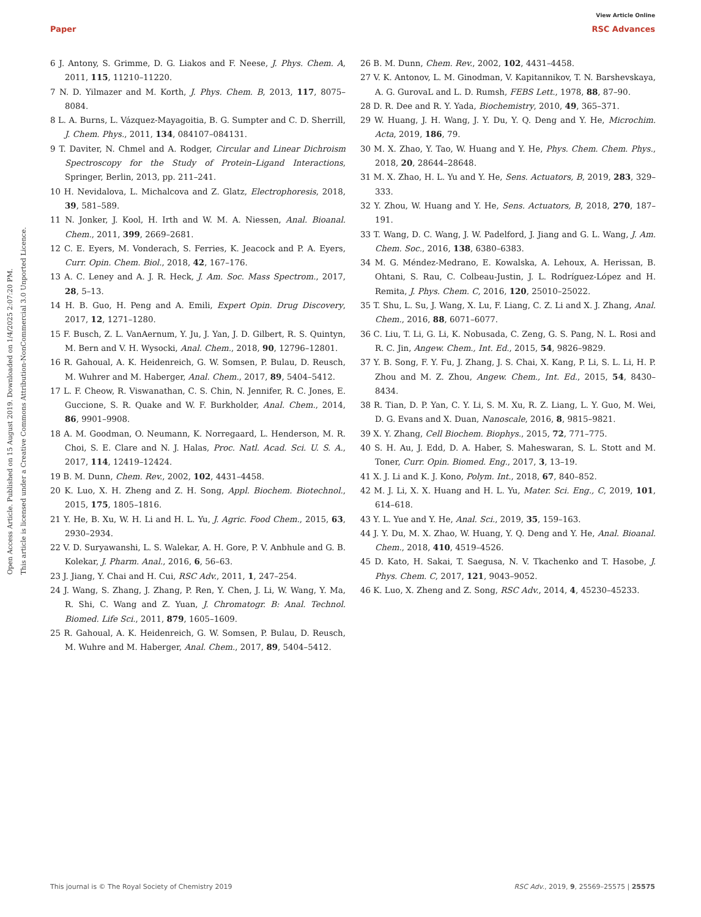View Article Online
Paper RSC Advances
Open Access Article. Published on 15 August 2019. Downloaded on 1/4/2025 2:07:20 PM.
This article is licensed under a Creative Commons Attribution-NonCommercial 3.0 Unported Licence.
6 J. Antony, S. Grimme, D. G. Liakos and F. Neese, J. Phys. Chem. A, 2011, 115, 11210–11220.
7 N. D. Yilmazer and M. Korth, J. Phys. Chem. B, 2013, 117, 8075–8084.
8 L. A. Burns, L. Vázquez-Mayagoitia, B. G. Sumpter and C. D. Sherrill, J. Chem. Phys., 2011, 134, 084107–084131.
9 T. Daviter, N. Chmel and A. Rodger, Circular and Linear Dichroism Spectroscopy for the Study of Protein–Ligand Interactions, Springer, Berlin, 2013, pp. 211–241.
10 H. Nevidalova, L. Michalcova and Z. Glatz, Electrophoresis, 2018, 39, 581–589.
11 N. Jonker, J. Kool, H. Irth and W. M. A. Niessen, Anal. Bioanal. Chem., 2011, 399, 2669–2681.
12 C. E. Eyers, M. Vonderach, S. Ferries, K. Jeacock and P. A. Eyers, Curr. Opin. Chem. Biol., 2018, 42, 167–176.
13 A. C. Leney and A. J. R. Heck, J. Am. Soc. Mass Spectrom., 2017, 28, 5–13.
14 H. B. Guo, H. Peng and A. Emili, Expert Opin. Drug Discovery, 2017, 12, 1271–1280.
15 F. Busch, Z. L. VanAernum, Y. Ju, J. Yan, J. D. Gilbert, R. S. Quintyn, M. Bern and V. H. Wysocki, Anal. Chem., 2018, 90, 12796–12801.
16 R. Gahoual, A. K. Heidenreich, G. W. Somsen, P. Bulau, D. Reusch, M. Wuhrer and M. Haberger, Anal. Chem., 2017, 89, 5404–5412.
17 L. F. Cheow, R. Viswanathan, C. S. Chin, N. Jennifer, R. C. Jones, E. Guccione, S. R. Quake and W. F. Burkholder, Anal. Chem., 2014, 86, 9901–9908.
18 A. M. Goodman, O. Neumann, K. Norregaard, L. Henderson, M. R. Choi, S. E. Clare and N. J. Halas, Proc. Natl. Acad. Sci. U. S. A., 2017, 114, 12419–12424.
19 B. M. Dunn, Chem. Rev., 2002, 102, 4431–4458.
20 K. Luo, X. H. Zheng and Z. H. Song, Appl. Biochem. Biotechnol., 2015, 175, 1805–1816.
21 Y. He, B. Xu, W. H. Li and H. L. Yu, J. Agric. Food Chem., 2015, 63, 2930–2934.
22 V. D. Suryawanshi, L. S. Walekar, A. H. Gore, P. V. Anbhule and G. B. Kolekar, J. Pharm. Anal., 2016, 6, 56–63.
23 J. Jiang, Y. Chai and H. Cui, RSC Adv., 2011, 1, 247–254.
24 J. Wang, S. Zhang, J. Zhang, P. Ren, Y. Chen, J. Li, W. Wang, Y. Ma, R. Shi, C. Wang and Z. Yuan, J. Chromatogr. B: Anal. Technol. Biomed. Life Sci., 2011, 879, 1605–1609.
25 R. Gahoual, A. K. Heidenreich, G. W. Somsen, P. Bulau, D. Reusch, M. Wuhre and M. Haberger, Anal. Chem., 2017, 89, 5404–5412.
26 B. M. Dunn, Chem. Rev., 2002, 102, 4431–4458.
27 V. K. Antonov, L. M. Ginodman, V. Kapitannikov, T. N. Barshevskaya, A. G. GurovaL and L. D. Rumsh, FEBS Lett., 1978, 88, 87–90.
28 D. R. Dee and R. Y. Yada, Biochemistry, 2010, 49, 365–371.
29 W. Huang, J. H. Wang, J. Y. Du, Y. Q. Deng and Y. He, Microchim. Acta, 2019, 186, 79.
30 M. X. Zhao, Y. Tao, W. Huang and Y. He, Phys. Chem. Chem. Phys., 2018, 20, 28644–28648.
31 M. X. Zhao, H. L. Yu and Y. He, Sens. Actuators, B, 2019, 283, 329–333.
32 Y. Zhou, W. Huang and Y. He, Sens. Actuators, B, 2018, 270, 187–191.
33 T. Wang, D. C. Wang, J. W. Padelford, J. Jiang and G. L. Wang, J. Am. Chem. Soc., 2016, 138, 6380–6383.
34 M. G. Méndez-Medrano, E. Kowalska, A. Lehoux, A. Herissan, B. Ohtani, S. Rau, C. Colbeau-Justin, J. L. Rodríguez-López and H. Remita, J. Phys. Chem. C, 2016, 120, 25010–25022.
35 T. Shu, L. Su, J. Wang, X. Lu, F. Liang, C. Z. Li and X. J. Zhang, Anal. Chem., 2016, 88, 6071–6077.
36 C. Liu, T. Li, G. Li, K. Nobusada, C. Zeng, G. S. Pang, N. L. Rosi and R. C. Jin, Angew. Chem., Int. Ed., 2015, 54, 9826–9829.
37 Y. B. Song, F. Y. Fu, J. Zhang, J. S. Chai, X. Kang, P. Li, S. L. Li, H. P. Zhou and M. Z. Zhou, Angew. Chem., Int. Ed., 2015, 54, 8430–8434.
38 R. Tian, D. P. Yan, C. Y. Li, S. M. Xu, R. Z. Liang, L. Y. Guo, M. Wei, D. G. Evans and X. Duan, Nanoscale, 2016, 8, 9815–9821.
39 X. Y. Zhang, Cell Biochem. Biophys., 2015, 72, 771–775.
40 S. H. Au, J. Edd, D. A. Haber, S. Maheswaran, S. L. Stott and M. Toner, Curr. Opin. Biomed. Eng., 2017, 3, 13–19.
41 X. J. Li and K. J. Kono, Polym. Int., 2018, 67, 840–852.
42 M. J. Li, X. X. Huang and H. L. Yu, Mater. Sci. Eng., C, 2019, 101, 614–618.
43 Y. L. Yue and Y. He, Anal. Sci., 2019, 35, 159–163.
44 J. Y. Du, M. X. Zhao, W. Huang, Y. Q. Deng and Y. He, Anal. Bioanal. Chem., 2018, 410, 4519–4526.
45 D. Kato, H. Sakai, T. Saegusa, N. V. Tkachenko and T. Hasobe, J. Phys. Chem. C, 2017, 121, 9043–9052.
46 K. Luo, X. Zheng and Z. Song, RSC Adv., 2014, 4, 45230–45233.
This journal is © The Royal Society of Chemistry 2019 RSC Adv., 2019, 9, 25569–25575 | 25575